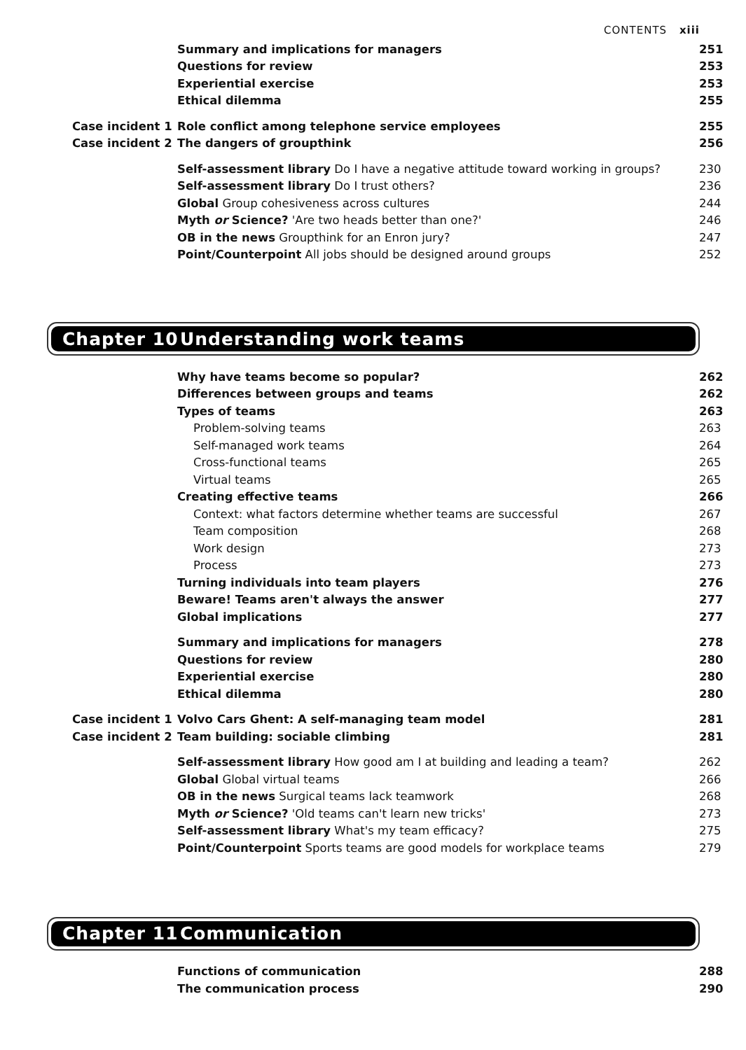CONTENTS xiii
Summary and implications for managers
251
Questions for review 253
Experiential exercise 253
Ethical dilemma 255
Case incident 1
Role conflict among telephone service employees
255
Case incident 2 The dangers of groupthink 256
Self-assessment library Do I have a negative attitude toward working in groups?
230
Self-assessment library Do I trust others?
236
Global Group cohesiveness across cultures
244
Myth or Science? 'Are two heads better than one?'
246
OB in the news Groupthink for an Enron jury?
247
Point/Counterpoint All jobs should be designed around groups
252
Chapter 10 Understanding work teams
Why have teams become so popular?
262
Differences between groups and teams
262
Types of teams 263
Problem-solving teams 263
Self-managed work teams 264
Cross-functional teams 265
Virtual teams 265
Creating effective teams 266
Context: what factors determine whether teams are successful
267
Team composition 268
Work design 273
Process 273
Turning individuals into team players
276
Beware! Teams aren't always the answer
277
Global implications 277
Summary and implications for managers
278
Questions for review 280
Experiential exercise 280
Ethical dilemma 280
Case incident 1
Volvo Cars Ghent: A self-managing team model
281
Case incident 2
Team building: sociable climbing
281
Self-assessment library How good am I at building and leading a team?
262
Global Global virtual teams 266
OB in the news Surgical teams lack teamwork
268
Myth or Science? 'Old teams can't learn new tricks'
273
Self-assessment library What's my team efficacy?
275
Point/Counterpoint Sports teams are good models for workplace teams
279
Chapter 11 Communication
Functions of communication 288
The communication process 290